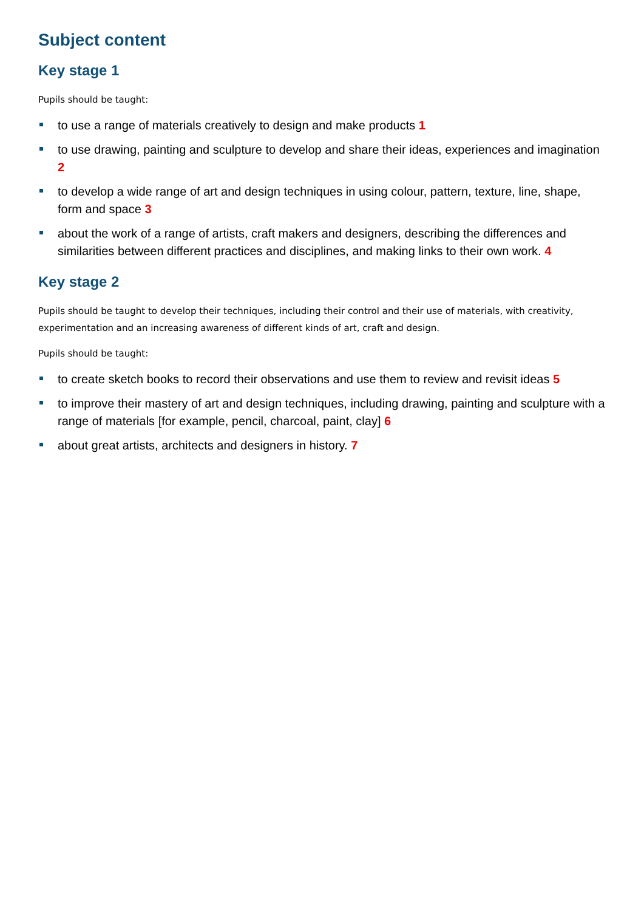Subject content
Key stage 1
Pupils should be taught:
to use a range of materials creatively to design and make products 1
to use drawing, painting and sculpture to develop and share their ideas, experiences and imagination 2
to develop a wide range of art and design techniques in using colour, pattern, texture, line, shape, form and space 3
about the work of a range of artists, craft makers and designers, describing the differences and similarities between different practices and disciplines, and making links to their own work. 4
Key stage 2
Pupils should be taught to develop their techniques, including their control and their use of materials, with creativity, experimentation and an increasing awareness of different kinds of art, craft and design.
Pupils should be taught:
to create sketch books to record their observations and use them to review and revisit ideas 5
to improve their mastery of art and design techniques, including drawing, painting and sculpture with a range of materials [for example, pencil, charcoal, paint, clay] 6
about great artists, architects and designers in history. 7